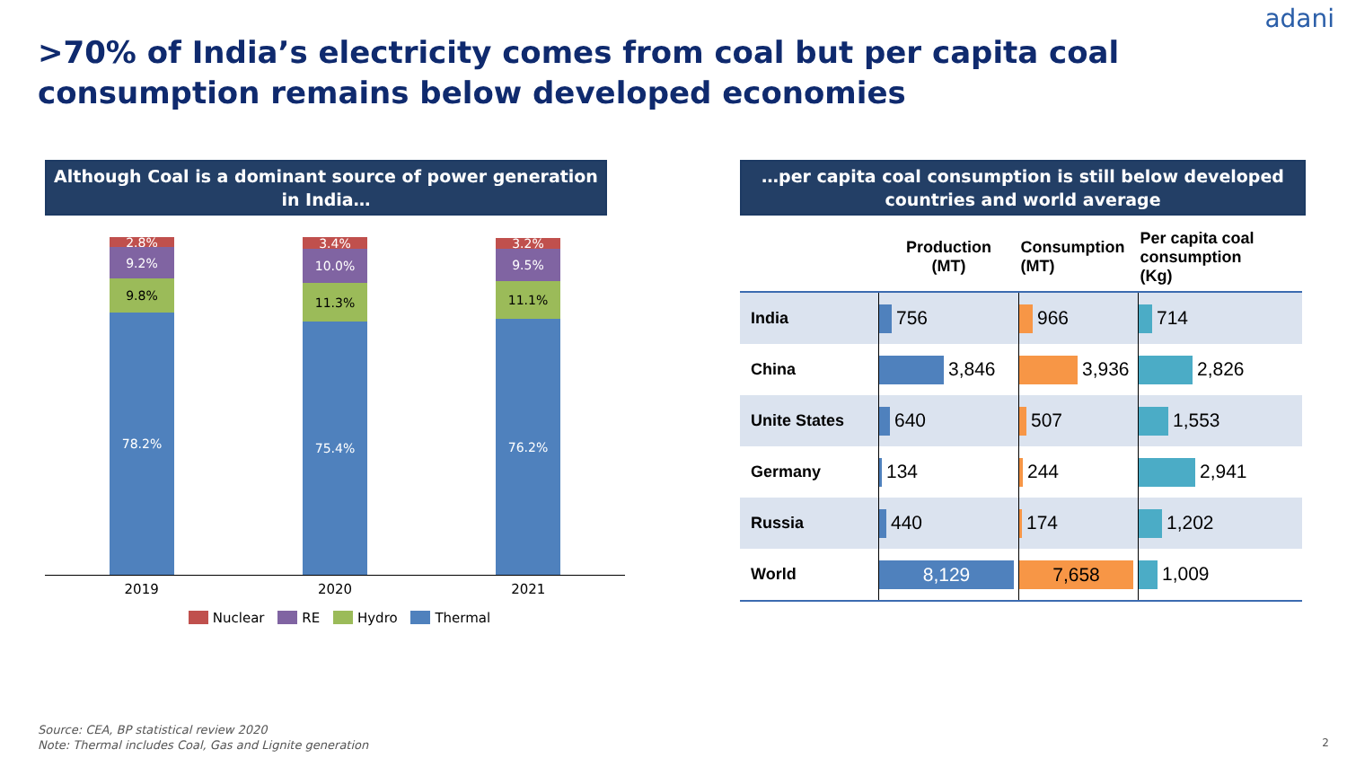adani
>70% of India’s electricity comes from coal but per capita coal
consumption remains below developed economies
Although Coal is a dominant source of power generation in India…
2.8%
9.2%
9.8%
78.2%
3.4%
10.0%
11.3%
75.4%
3.2%
9.5%
11.1%
76.2%
2019 2020 2021
Nuclear RE Hydro Thermal
…per capita coal consumption is still below developed countries and world average
| | Production (MT) | Consumption (MT) | Per capita coal consumption (Kg) |
| --- | --- | --- | --- |
| India | 756 | 966 | 714 |
| China | 3,846 | 3,936 | 2,826 |
| Unite States | 640 | 507 | 1,553 |
| Germany | 134 | 244 | 2,941 |
| Russia | 440 | 174 | 1,202 |
| World | 8,129 | 7,658 | 1,009 |
Source: CEA, BP statistical review 2020
Note: Thermal includes Coal, Gas and Lignite generation
2